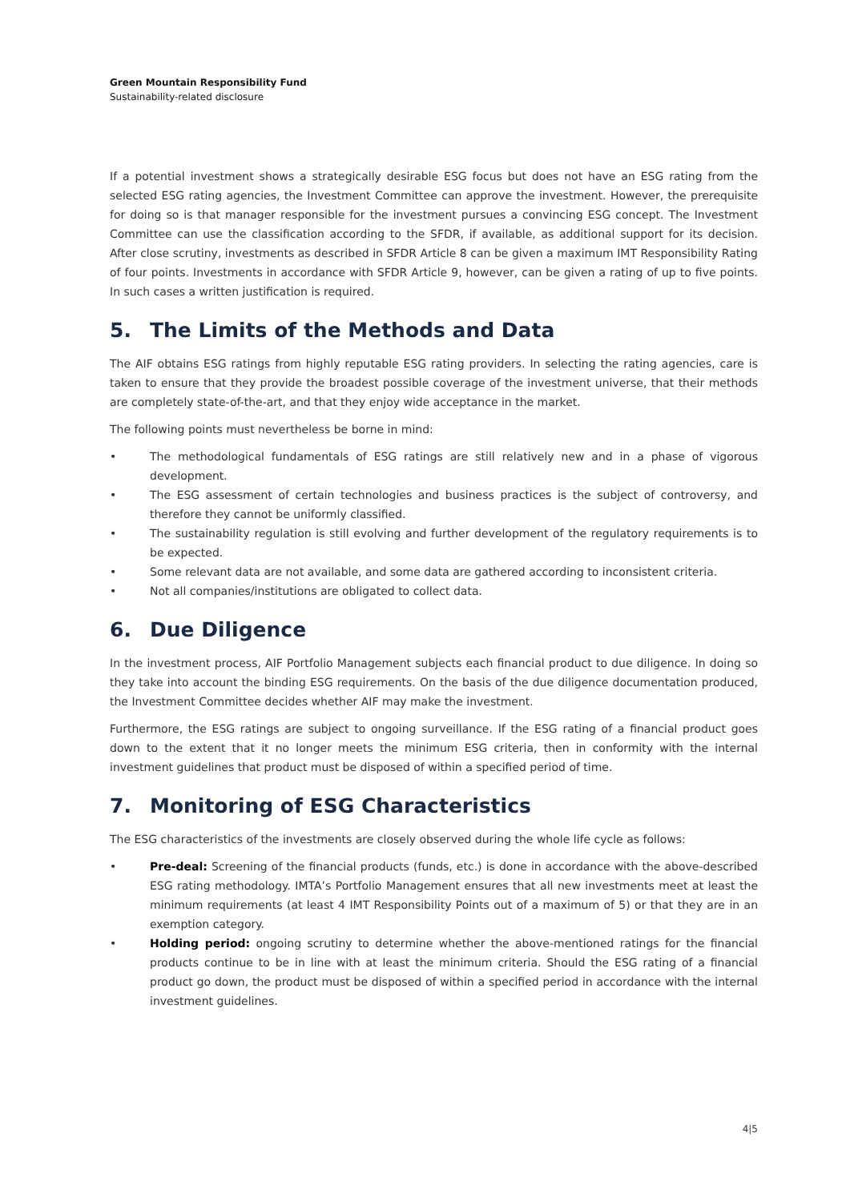Green Mountain Responsibility Fund
Sustainability-related disclosure
If a potential investment shows a strategically desirable ESG focus but does not have an ESG rating from the selected ESG rating agencies, the Investment Committee can approve the investment. However, the prerequisite for doing so is that manager responsible for the investment pursues a convincing ESG concept. The Investment Committee can use the classification according to the SFDR, if available, as additional support for its decision. After close scrutiny, investments as described in SFDR Article 8 can be given a maximum IMT Responsibility Rating of four points. Investments in accordance with SFDR Article 9, however, can be given a rating of up to five points. In such cases a written justification is required.
5. The Limits of the Methods and Data
The AIF obtains ESG ratings from highly reputable ESG rating providers. In selecting the rating agencies, care is taken to ensure that they provide the broadest possible coverage of the investment universe, that their methods are completely state-of-the-art, and that they enjoy wide acceptance in the market.
The following points must nevertheless be borne in mind:
The methodological fundamentals of ESG ratings are still relatively new and in a phase of vigorous development.
The ESG assessment of certain technologies and business practices is the subject of controversy, and therefore they cannot be uniformly classified.
The sustainability regulation is still evolving and further development of the regulatory requirements is to be expected.
Some relevant data are not available, and some data are gathered according to inconsistent criteria.
Not all companies/institutions are obligated to collect data.
6. Due Diligence
In the investment process, AIF Portfolio Management subjects each financial product to due diligence. In doing so they take into account the binding ESG requirements. On the basis of the due diligence documentation produced, the Investment Committee decides whether AIF may make the investment.
Furthermore, the ESG ratings are subject to ongoing surveillance. If the ESG rating of a financial product goes down to the extent that it no longer meets the minimum ESG criteria, then in conformity with the internal investment guidelines that product must be disposed of within a specified period of time.
7. Monitoring of ESG Characteristics
The ESG characteristics of the investments are closely observed during the whole life cycle as follows:
Pre-deal: Screening of the financial products (funds, etc.) is done in accordance with the above-described ESG rating methodology. IMTA’s Portfolio Management ensures that all new investments meet at least the minimum requirements (at least 4 IMT Responsibility Points out of a maximum of 5) or that they are in an exemption category.
Holding period: ongoing scrutiny to determine whether the above-mentioned ratings for the financial products continue to be in line with at least the minimum criteria. Should the ESG rating of a financial product go down, the product must be disposed of within a specified period in accordance with the internal investment guidelines.
4|5